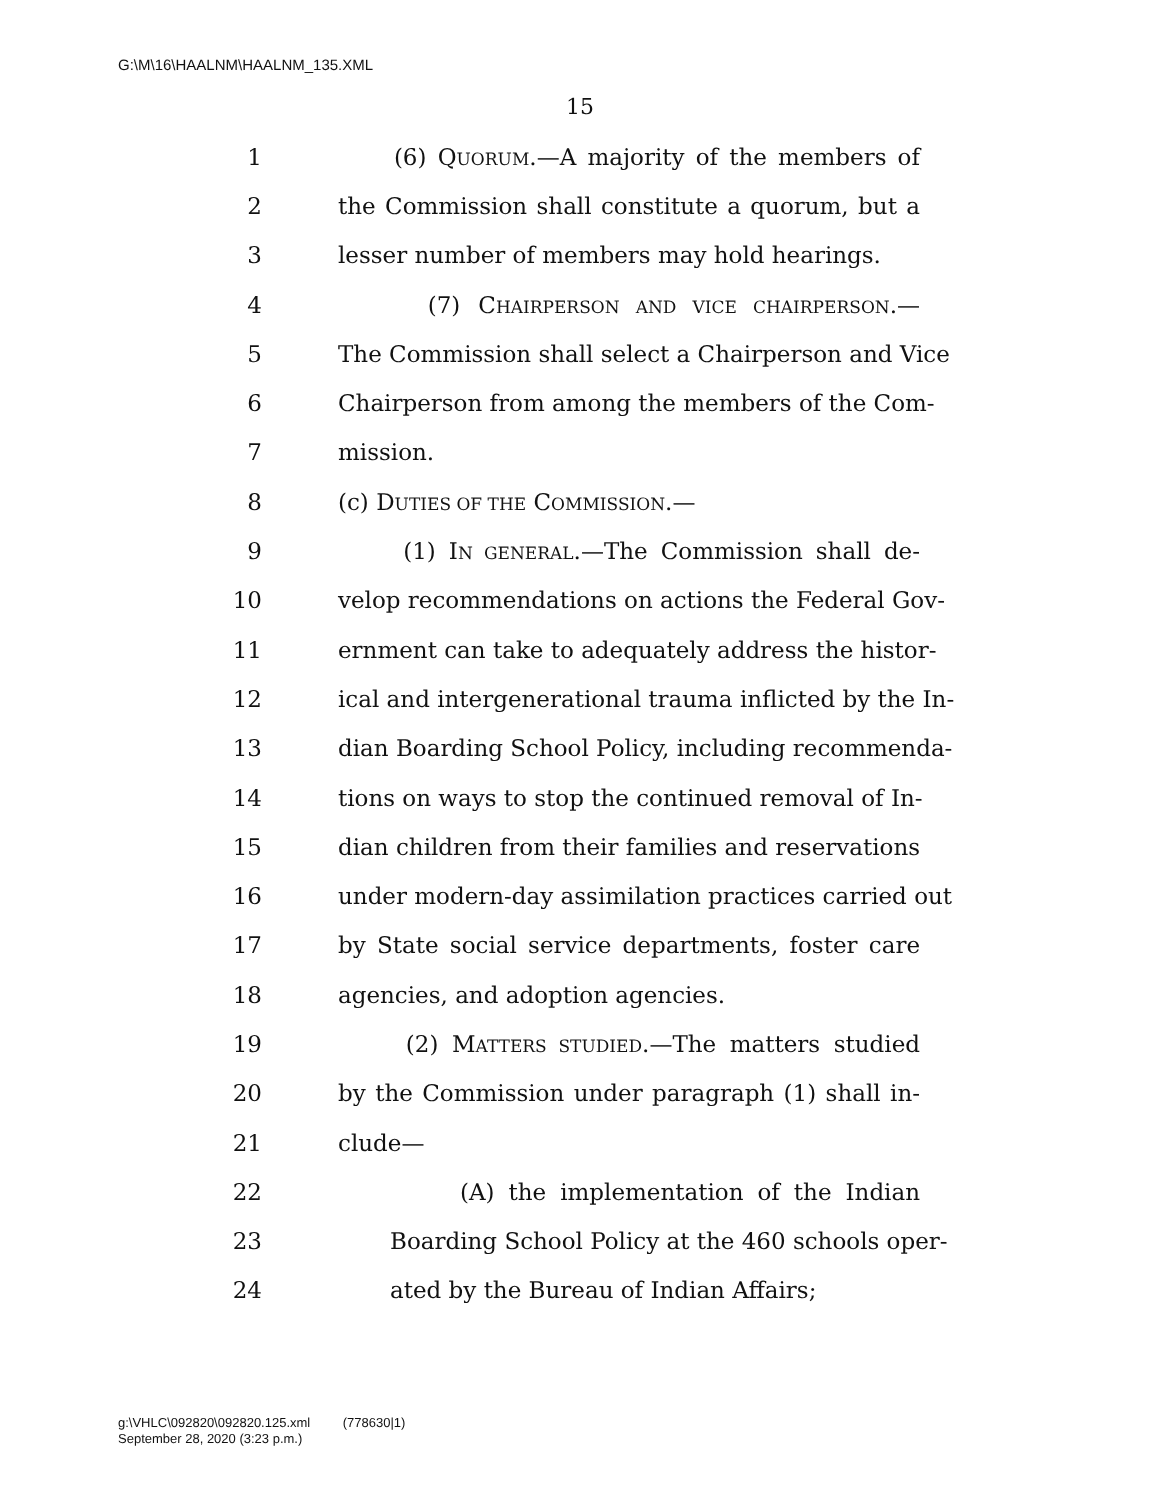G:\M\16\HAALNM\HAALNM_135.XML
15
1 (6) QUORUM.—A majority of the members of
2 the Commission shall constitute a quorum, but a
3 lesser number of members may hold hearings.
4 (7) CHAIRPERSON AND VICE CHAIRPERSON.—
5 The Commission shall select a Chairperson and Vice
6 Chairperson from among the members of the Com-
7 mission.
8 (c) DUTIES OF THE COMMISSION.—
9 (1) IN GENERAL.—The Commission shall de-
10 velop recommendations on actions the Federal Gov-
11 ernment can take to adequately address the histor-
12 ical and intergenerational trauma inflicted by the In-
13 dian Boarding School Policy, including recommenda-
14 tions on ways to stop the continued removal of In-
15 dian children from their families and reservations
16 under modern-day assimilation practices carried out
17 by State social service departments, foster care
18 agencies, and adoption agencies.
19 (2) MATTERS STUDIED.—The matters studied
20 by the Commission under paragraph (1) shall in-
21 clude—
22 (A) the implementation of the Indian
23 Boarding School Policy at the 460 schools oper-
24 ated by the Bureau of Indian Affairs;
g:\VHLC\092820\092820.125.xml (778630|1)
September 28, 2020 (3:23 p.m.)